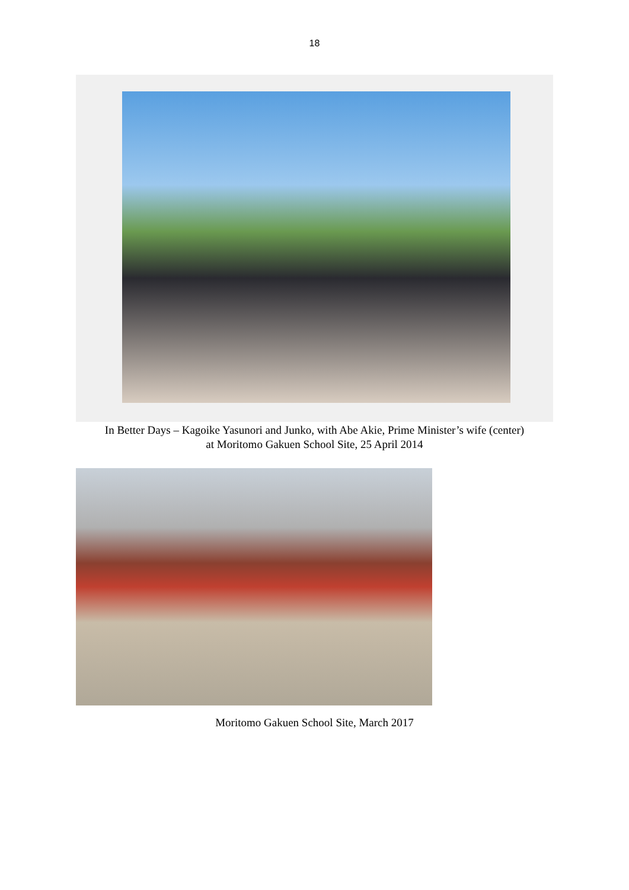18
In Better Days – Kagoike Yasunori and Junko, with Abe Akie, Prime Minister’s wife (center)
at Moritomo Gakuen School Site, 25 April 2014
Moritomo Gakuen School Site, March 2017